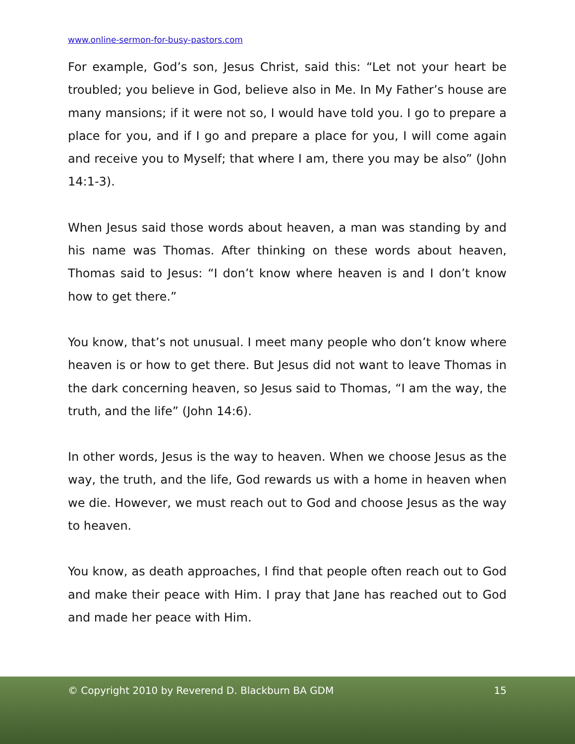www.online-sermon-for-busy-pastors.com
For example, God’s son, Jesus Christ, said this: “Let not your heart be troubled; you believe in God, believe also in Me. In My Father’s house are many mansions; if it were not so, I would have told you. I go to prepare a place for you, and if I go and prepare a place for you, I will come again and receive you to Myself; that where I am, there you may be also” (John 14:1-3).
When Jesus said those words about heaven, a man was standing by and his name was Thomas. After thinking on these words about heaven, Thomas said to Jesus: “I don’t know where heaven is and I don’t know how to get there.”
You know, that’s not unusual. I meet many people who don’t know where heaven is or how to get there. But Jesus did not want to leave Thomas in the dark concerning heaven, so Jesus said to Thomas, “I am the way, the truth, and the life” (John 14:6).
In other words, Jesus is the way to heaven. When we choose Jesus as the way, the truth, and the life, God rewards us with a home in heaven when we die. However, we must reach out to God and choose Jesus as the way to heaven.
You know, as death approaches, I find that people often reach out to God and make their peace with Him. I pray that Jane has reached out to God and made her peace with Him.
© Copyright 2010 by Reverend D. Blackburn BA GDM 15